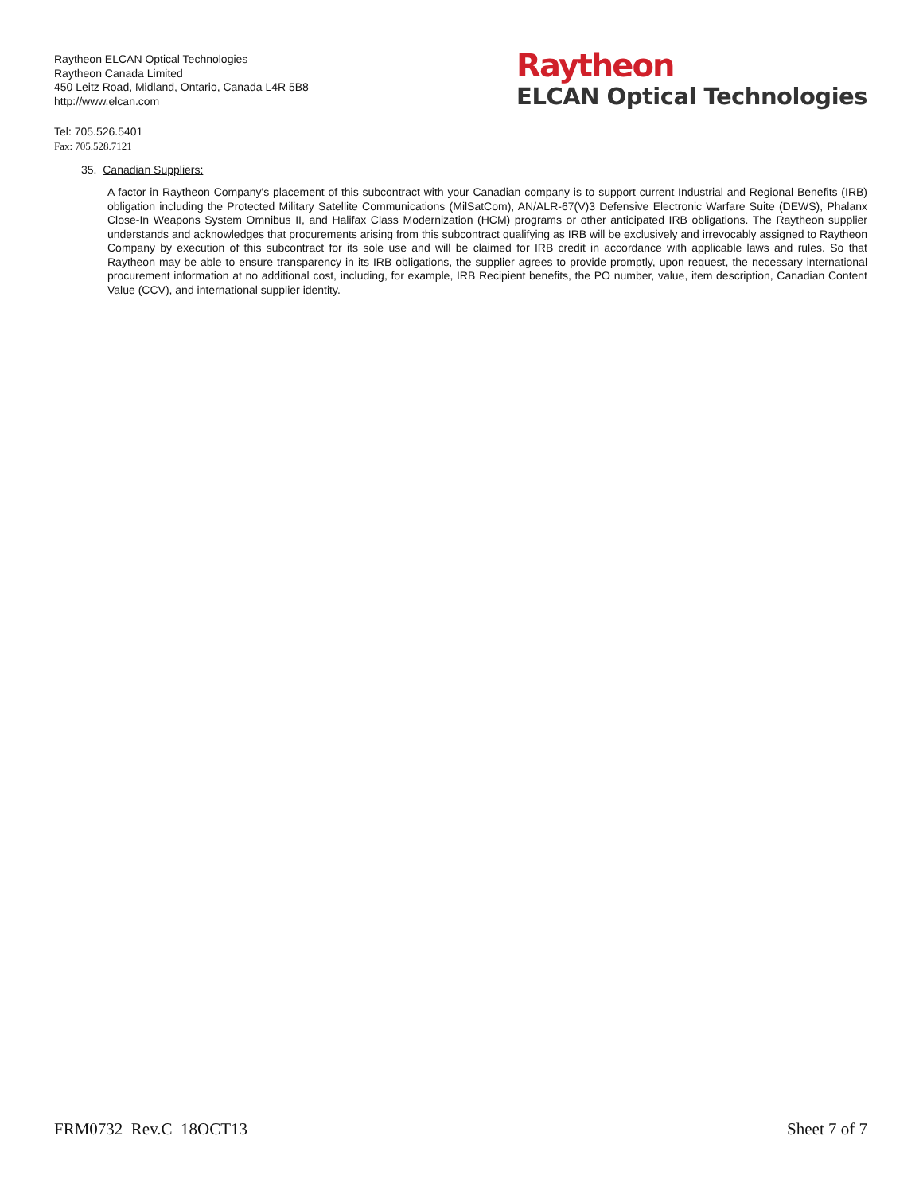Raytheon ELCAN Optical Technologies
Raytheon Canada Limited
450 Leitz Road, Midland, Ontario, Canada L4R 5B8
http://www.elcan.com
Raytheon
ELCAN Optical Technologies
Tel: 705.526.5401
Fax: 705.528.7121
35. Canadian Suppliers:
A factor in Raytheon Company's placement of this subcontract with your Canadian company is to support current Industrial and Regional Benefits (IRB) obligation including the Protected Military Satellite Communications (MilSatCom), AN/ALR-67(V)3 Defensive Electronic Warfare Suite (DEWS), Phalanx Close-In Weapons System Omnibus II, and Halifax Class Modernization (HCM) programs or other anticipated IRB obligations. The Raytheon supplier understands and acknowledges that procurements arising from this subcontract qualifying as IRB will be exclusively and irrevocably assigned to Raytheon Company by execution of this subcontract for its sole use and will be claimed for IRB credit in accordance with applicable laws and rules. So that Raytheon may be able to ensure transparency in its IRB obligations, the supplier agrees to provide promptly, upon request, the necessary international procurement information at no additional cost, including, for example, IRB Recipient benefits, the PO number, value, item description, Canadian Content Value (CCV), and international supplier identity.
FRM0732 Rev.C 18OCT13 Sheet 7 of 7